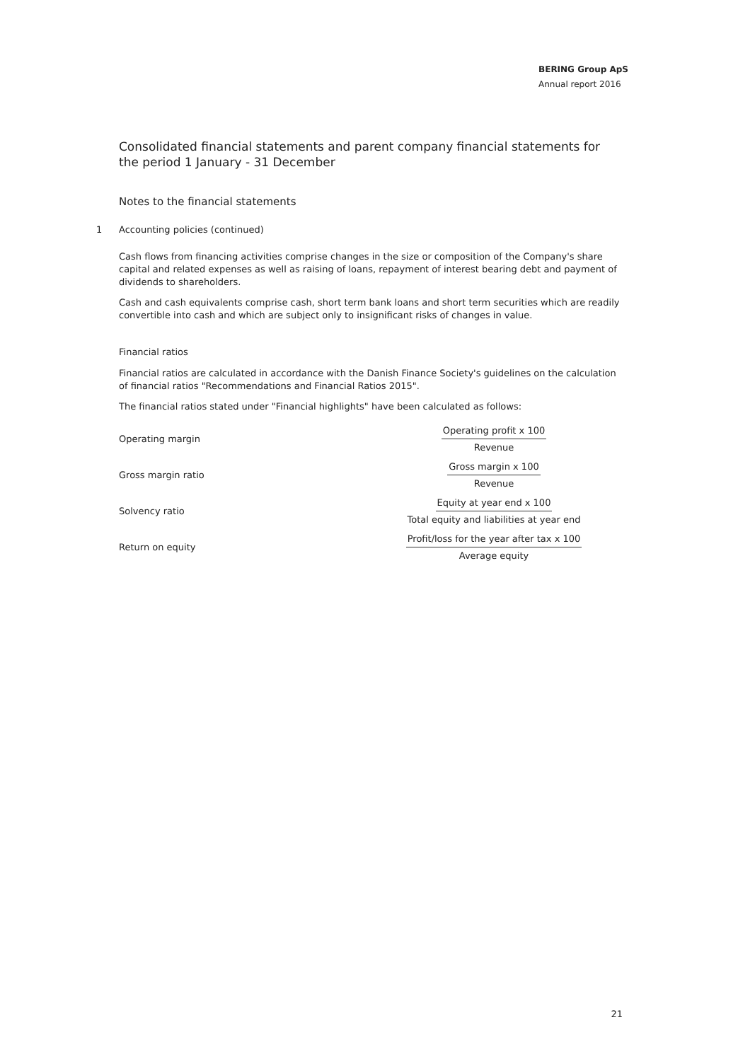BERING Group ApS
Annual report 2016
Consolidated financial statements and parent company financial statements for the period 1 January - 31 December
Notes to the financial statements
1 Accounting policies (continued)
Cash flows from financing activities comprise changes in the size or composition of the Company's share capital and related expenses as well as raising of loans, repayment of interest bearing debt and payment of dividends to shareholders.
Cash and cash equivalents comprise cash, short term bank loans and short term securities which are readily convertible into cash and which are subject only to insignificant risks of changes in value.
Financial ratios
Financial ratios are calculated in accordance with the Danish Finance Society's guidelines on the calculation of financial ratios "Recommendations and Financial Ratios 2015".
The financial ratios stated under "Financial highlights" have been calculated as follows:
Operating margin
Operating profit x 100
Revenue
Gross margin ratio
Gross margin x 100
Revenue
Solvency ratio
Equity at year end x 100
Total equity and liabilities at year end
Return on equity
Profit/loss for the year after tax x 100
Average equity
21